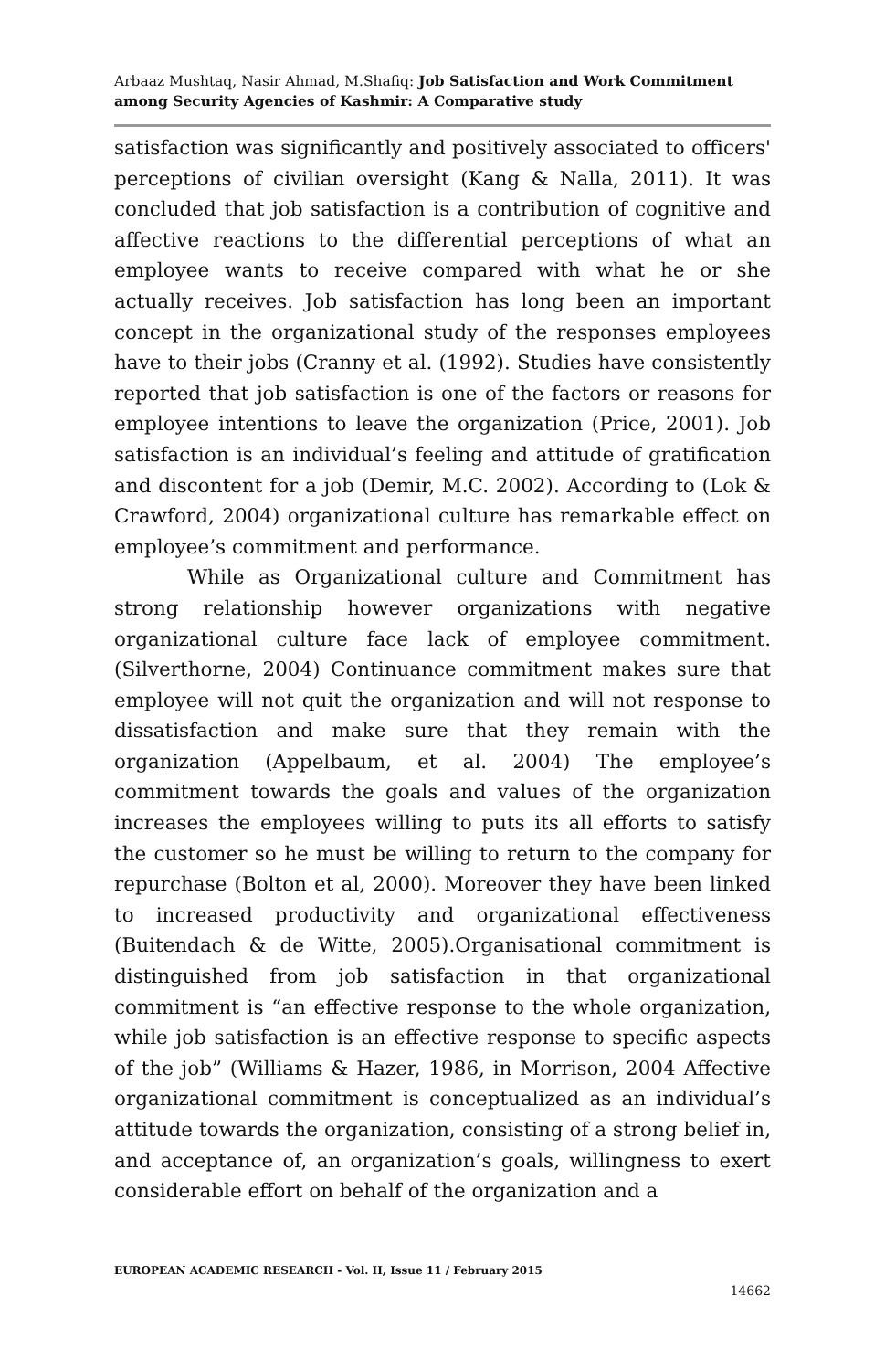Arbaaz Mushtaq, Nasir Ahmad, M.Shafiq: Job Satisfaction and Work Commitment among Security Agencies of Kashmir: A Comparative study
satisfaction was significantly and positively associated to officers' perceptions of civilian oversight (Kang & Nalla, 2011). It was concluded that job satisfaction is a contribution of cognitive and affective reactions to the differential perceptions of what an employee wants to receive compared with what he or she actually receives. Job satisfaction has long been an important concept in the organizational study of the responses employees have to their jobs (Cranny et al. (1992). Studies have consistently reported that job satisfaction is one of the factors or reasons for employee intentions to leave the organization (Price, 2001). Job satisfaction is an individual’s feeling and attitude of gratification and discontent for a job (Demir, M.C. 2002). According to (Lok & Crawford, 2004) organizational culture has remarkable effect on employee’s commitment and performance.
While as Organizational culture and Commitment has strong relationship however organizations with negative organizational culture face lack of employee commitment. (Silverthorne, 2004) Continuance commitment makes sure that employee will not quit the organization and will not response to dissatisfaction and make sure that they remain with the organization (Appelbaum, et al. 2004) The employee’s commitment towards the goals and values of the organization increases the employees willing to puts its all efforts to satisfy the customer so he must be willing to return to the company for repurchase (Bolton et al, 2000). Moreover they have been linked to increased productivity and organizational effectiveness (Buitendach & de Witte, 2005).Organisational commitment is distinguished from job satisfaction in that organizational commitment is “an effective response to the whole organization, while job satisfaction is an effective response to specific aspects of the job” (Williams & Hazer, 1986, in Morrison, 2004 Affective organizational commitment is conceptualized as an individual’s attitude towards the organization, consisting of a strong belief in, and acceptance of, an organization’s goals, willingness to exert considerable effort on behalf of the organization and a
EUROPEAN ACADEMIC RESEARCH - Vol. II, Issue 11 / February 2015
14662